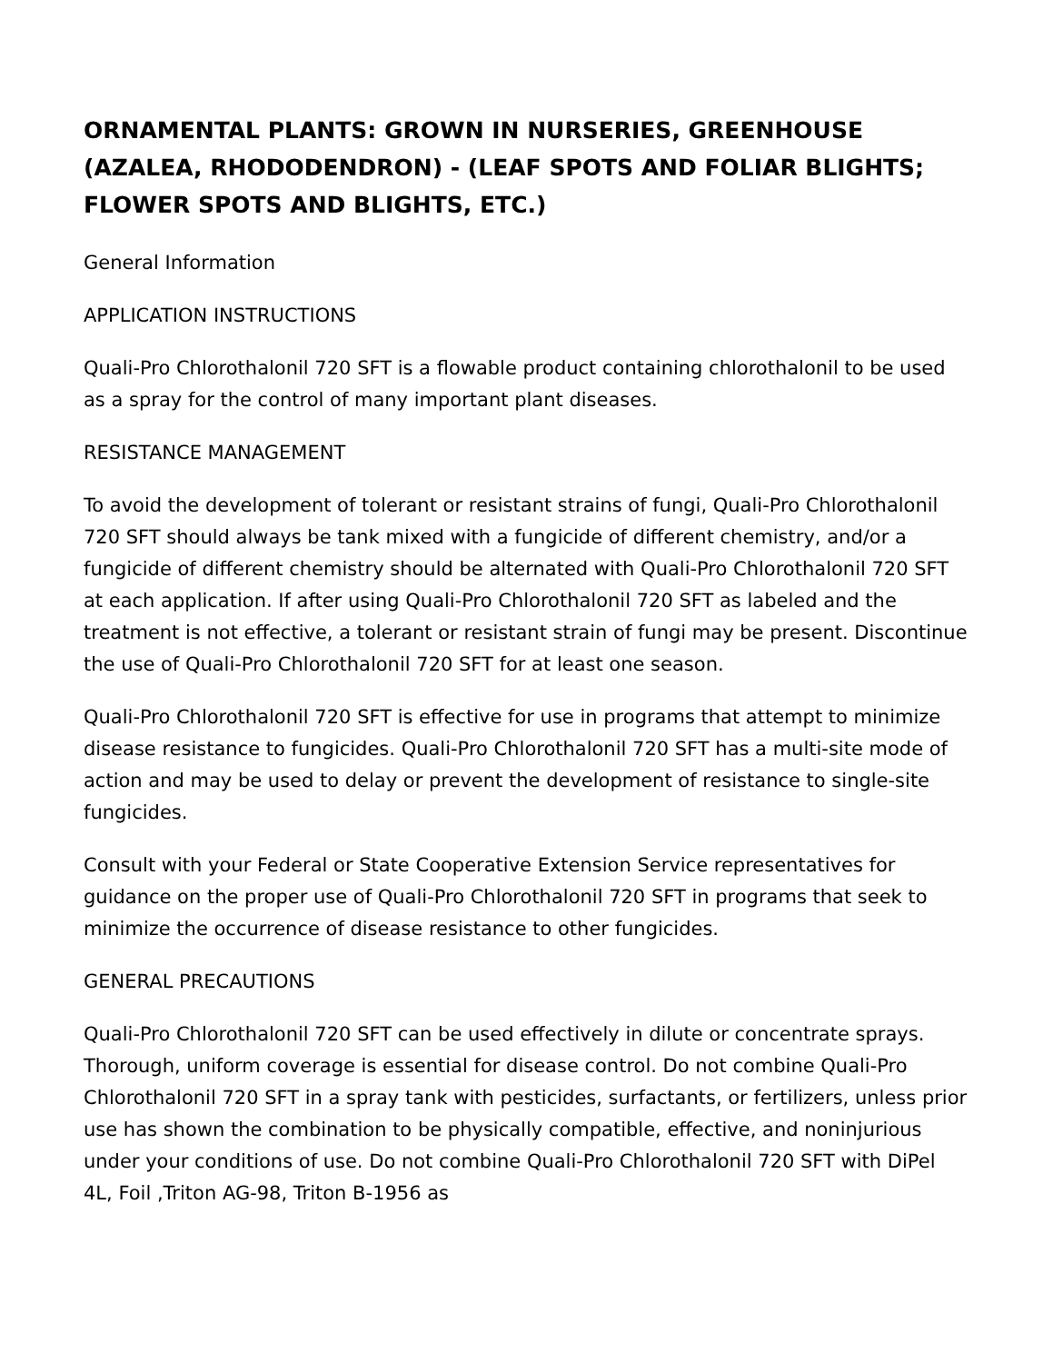ORNAMENTAL PLANTS: GROWN IN NURSERIES, GREENHOUSE (AZALEA, RHODODENDRON) - (LEAF SPOTS AND FOLIAR BLIGHTS; FLOWER SPOTS AND BLIGHTS, ETC.)
General Information
APPLICATION INSTRUCTIONS
Quali-Pro Chlorothalonil 720 SFT is a flowable product containing chlorothalonil to be used as a spray for the control of many important plant diseases.
RESISTANCE MANAGEMENT
To avoid the development of tolerant or resistant strains of fungi, Quali-Pro Chlorothalonil 720 SFT should always be tank mixed with a fungicide of different chemistry, and/or a fungicide of different chemistry should be alternated with Quali-Pro Chlorothalonil 720 SFT at each application. If after using Quali-Pro Chlorothalonil 720 SFT as labeled and the treatment is not effective, a tolerant or resistant strain of fungi may be present. Discontinue the use of Quali-Pro Chlorothalonil 720 SFT for at least one season.
Quali-Pro Chlorothalonil 720 SFT is effective for use in programs that attempt to minimize disease resistance to fungicides. Quali-Pro Chlorothalonil 720 SFT has a multi-site mode of action and may be used to delay or prevent the development of resistance to single-site fungicides.
Consult with your Federal or State Cooperative Extension Service representatives for guidance on the proper use of Quali-Pro Chlorothalonil 720 SFT in programs that seek to minimize the occurrence of disease resistance to other fungicides.
GENERAL PRECAUTIONS
Quali-Pro Chlorothalonil 720 SFT can be used effectively in dilute or concentrate sprays. Thorough, uniform coverage is essential for disease control. Do not combine Quali-Pro Chlorothalonil 720 SFT in a spray tank with pesticides, surfactants, or fertilizers, unless prior use has shown the combination to be physically compatible, effective, and noninjurious under your conditions of use. Do not combine Quali-Pro Chlorothalonil 720 SFT with DiPel 4L, Foil ,Triton AG-98, Triton B-1956 as